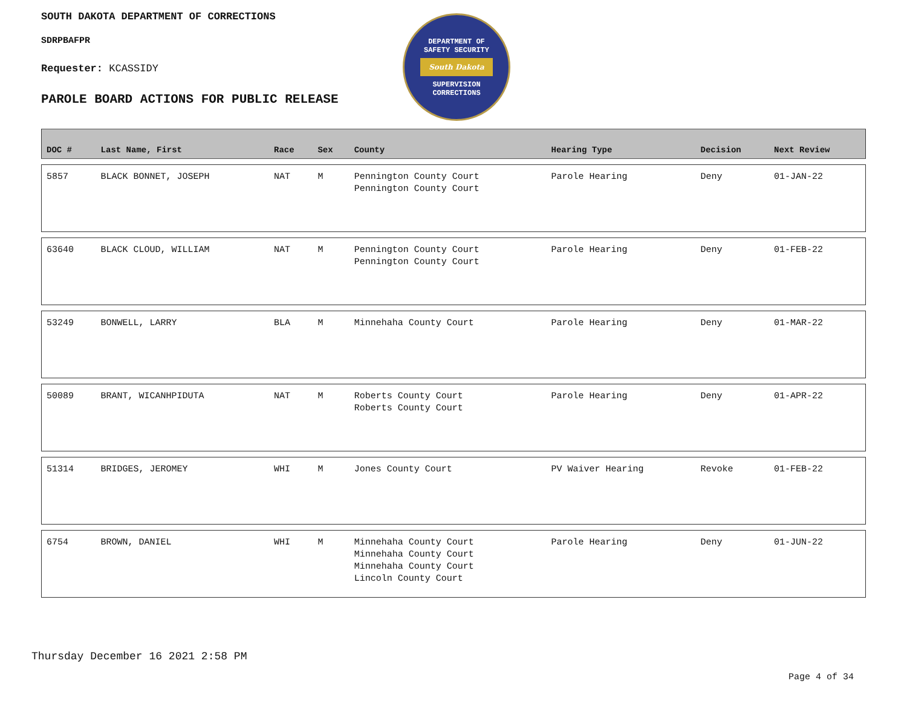SOUTH DAKOTA DEPARTMENT OF CORRECTIONS
SDRPBAFPR
Requester: KCASSIDY
PAROLE BOARD ACTIONS FOR PUBLIC RELEASE
DEPARTMENT OF
SAFETY SECURITY
South Dakota
SUPERVISION
CORRECTIONS
| DOC # | Last Name, First | Race | Sex | County | Hearing Type | Decision | Next Review |
| --- | --- | --- | --- | --- | --- | --- | --- |
| 5857 | BLACK BONNET, JOSEPH | NAT | M | Pennington County Court Pennington County Court | Parole Hearing | Deny | 01-JAN-22 |
| 63640 | BLACK CLOUD, WILLIAM | NAT | M | Pennington County Court Pennington County Court | Parole Hearing | Deny | 01-FEB-22 |
| 53249 | BONWELL, LARRY | BLA | M | Minnehaha County Court | Parole Hearing | Deny | 01-MAR-22 |
| 50089 | BRANT, WICANHPIDUTA | NAT | M | Roberts County Court Roberts County Court | Parole Hearing | Deny | 01-APR-22 |
| 51314 | BRIDGES, JEROMEY | WHI | M | Jones County Court | PV Waiver Hearing | Revoke | 01-FEB-22 |
| 6754 | BROWN, DANIEL | WHI | M | Minnehaha County Court Minnehaha County Court Minnehaha County Court Lincoln County Court | Parole Hearing | Deny | 01-JUN-22 |
Thursday December 16 2021 2:58 PM
Page 4 of 34